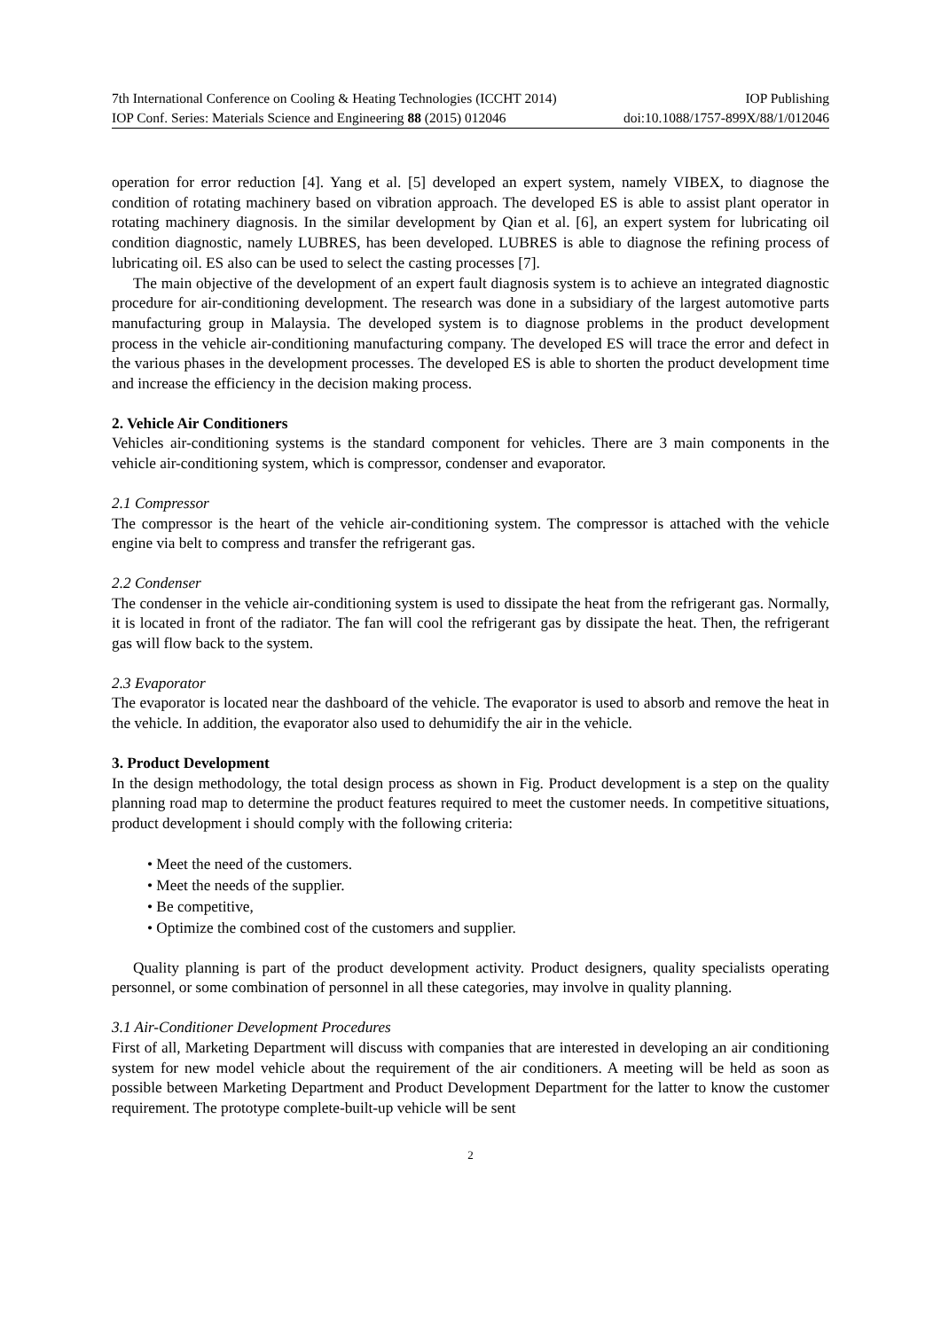7th International Conference on Cooling & Heating Technologies (ICCHT 2014) IOP Publishing
IOP Conf. Series: Materials Science and Engineering 88 (2015) 012046 doi:10.1088/1757-899X/88/1/012046
operation for error reduction [4]. Yang et al. [5] developed an expert system, namely VIBEX, to diagnose the condition of rotating machinery based on vibration approach. The developed ES is able to assist plant operator in rotating machinery diagnosis. In the similar development by Qian et al. [6], an expert system for lubricating oil condition diagnostic, namely LUBRES, has been developed. LUBRES is able to diagnose the refining process of lubricating oil. ES also can be used to select the casting processes [7].
The main objective of the development of an expert fault diagnosis system is to achieve an integrated diagnostic procedure for air-conditioning development. The research was done in a subsidiary of the largest automotive parts manufacturing group in Malaysia. The developed system is to diagnose problems in the product development process in the vehicle air-conditioning manufacturing company. The developed ES will trace the error and defect in the various phases in the development processes. The developed ES is able to shorten the product development time and increase the efficiency in the decision making process.
2. Vehicle Air Conditioners
Vehicles air-conditioning systems is the standard component for vehicles. There are 3 main components in the vehicle air-conditioning system, which is compressor, condenser and evaporator.
2.1 Compressor
The compressor is the heart of the vehicle air-conditioning system. The compressor is attached with the vehicle engine via belt to compress and transfer the refrigerant gas.
2.2 Condenser
The condenser in the vehicle air-conditioning system is used to dissipate the heat from the refrigerant gas. Normally, it is located in front of the radiator. The fan will cool the refrigerant gas by dissipate the heat. Then, the refrigerant gas will flow back to the system.
2.3 Evaporator
The evaporator is located near the dashboard of the vehicle. The evaporator is used to absorb and remove the heat in the vehicle. In addition, the evaporator also used to dehumidify the air in the vehicle.
3. Product Development
In the design methodology, the total design process as shown in Fig. Product development is a step on the quality planning road map to determine the product features required to meet the customer needs. In competitive situations, product development i should comply with the following criteria:
• Meet the need of the customers.
• Meet the needs of the supplier.
• Be competitive,
• Optimize the combined cost of the customers and supplier.
Quality planning is part of the product development activity. Product designers, quality specialists operating personnel, or some combination of personnel in all these categories, may involve in quality planning.
3.1 Air-Conditioner Development Procedures
First of all, Marketing Department will discuss with companies that are interested in developing an air conditioning system for new model vehicle about the requirement of the air conditioners. A meeting will be held as soon as possible between Marketing Department and Product Development Department for the latter to know the customer requirement. The prototype complete-built-up vehicle will be sent
2